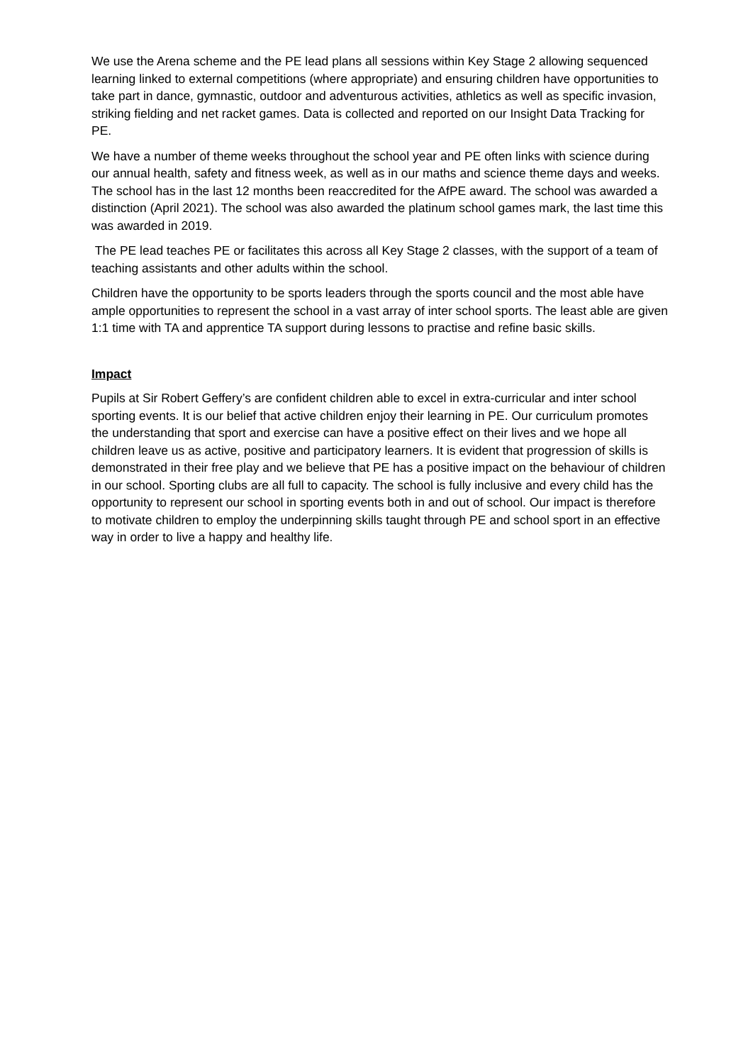We use the Arena scheme and the PE lead plans all sessions within Key Stage 2 allowing sequenced learning linked to external competitions (where appropriate) and ensuring children have opportunities to take part in dance, gymnastic, outdoor and adventurous activities, athletics as well as specific invasion, striking fielding and net racket games. Data is collected and reported on our Insight Data Tracking for PE.
We have a number of theme weeks throughout the school year and PE often links with science during our annual health, safety and fitness week, as well as in our maths and science theme days and weeks. The school has in the last 12 months been reaccredited for the AfPE award. The school was awarded a distinction (April 2021). The school was also awarded the platinum school games mark, the last time this was awarded in 2019.
The PE lead teaches PE or facilitates this across all Key Stage 2 classes, with the support of a team of teaching assistants and other adults within the school.
Children have the opportunity to be sports leaders through the sports council and the most able have ample opportunities to represent the school in a vast array of inter school sports. The least able are given 1:1 time with TA and apprentice TA support during lessons to practise and refine basic skills.
Impact
Pupils at Sir Robert Geffery’s are confident children able to excel in extra-curricular and inter school sporting events. It is our belief that active children enjoy their learning in PE. Our curriculum promotes the understanding that sport and exercise can have a positive effect on their lives and we hope all children leave us as active, positive and participatory learners. It is evident that progression of skills is demonstrated in their free play and we believe that PE has a positive impact on the behaviour of children in our school. Sporting clubs are all full to capacity. The school is fully inclusive and every child has the opportunity to represent our school in sporting events both in and out of school. Our impact is therefore to motivate children to employ the underpinning skills taught through PE and school sport in an effective way in order to live a happy and healthy life.